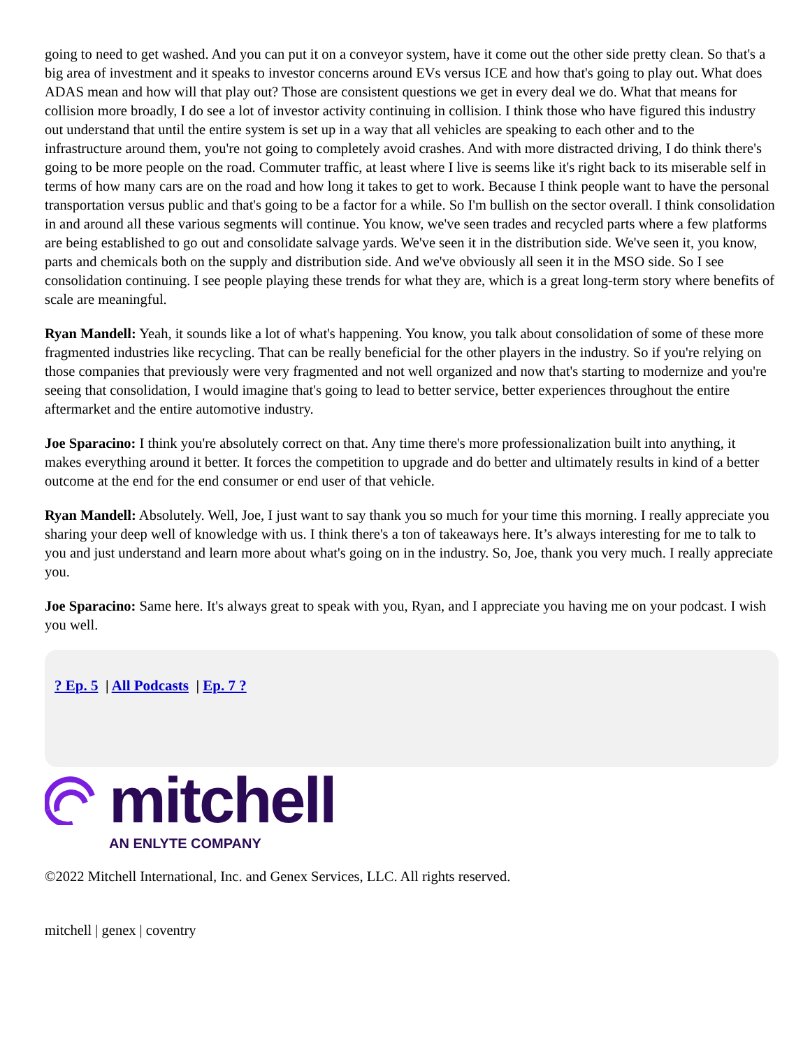going to need to get washed. And you can put it on a conveyor system, have it come out the other side pretty clean. So that's a big area of investment and it speaks to investor concerns around EVs versus ICE and how that's going to play out. What does ADAS mean and how will that play out? Those are consistent questions we get in every deal we do. What that means for collision more broadly, I do see a lot of investor activity continuing in collision. I think those who have figured this industry out understand that until the entire system is set up in a way that all vehicles are speaking to each other and to the infrastructure around them, you're not going to completely avoid crashes. And with more distracted driving, I do think there's going to be more people on the road. Commuter traffic, at least where I live is seems like it's right back to its miserable self in terms of how many cars are on the road and how long it takes to get to work. Because I think people want to have the personal transportation versus public and that's going to be a factor for a while. So I'm bullish on the sector overall. I think consolidation in and around all these various segments will continue. You know, we've seen trades and recycled parts where a few platforms are being established to go out and consolidate salvage yards. We've seen it in the distribution side. We've seen it, you know, parts and chemicals both on the supply and distribution side. And we've obviously all seen it in the MSO side. So I see consolidation continuing. I see people playing these trends for what they are, which is a great long-term story where benefits of scale are meaningful.
Ryan Mandell: Yeah, it sounds like a lot of what's happening. You know, you talk about consolidation of some of these more fragmented industries like recycling. That can be really beneficial for the other players in the industry. So if you're relying on those companies that previously were very fragmented and not well organized and now that's starting to modernize and you're seeing that consolidation, I would imagine that's going to lead to better service, better experiences throughout the entire aftermarket and the entire automotive industry.
Joe Sparacino: I think you're absolutely correct on that. Any time there's more professionalization built into anything, it makes everything around it better. It forces the competition to upgrade and do better and ultimately results in kind of a better outcome at the end for the end consumer or end user of that vehicle.
Ryan Mandell: Absolutely. Well, Joe, I just want to say thank you so much for your time this morning. I really appreciate you sharing your deep well of knowledge with us. I think there's a ton of takeaways here. It’s always interesting for me to talk to you and just understand and learn more about what's going on in the industry. So, Joe, thank you very much. I really appreciate you.
Joe Sparacino: Same here. It's always great to speak with you, Ryan, and I appreciate you having me on your podcast. I wish you well.
? Ep. 5 | All Podcasts | Ep. 7 ?
mitchell
AN ENLYTE COMPANY
©2022 Mitchell International, Inc. and Genex Services, LLC. All rights reserved.
mitchell | genex | coventry